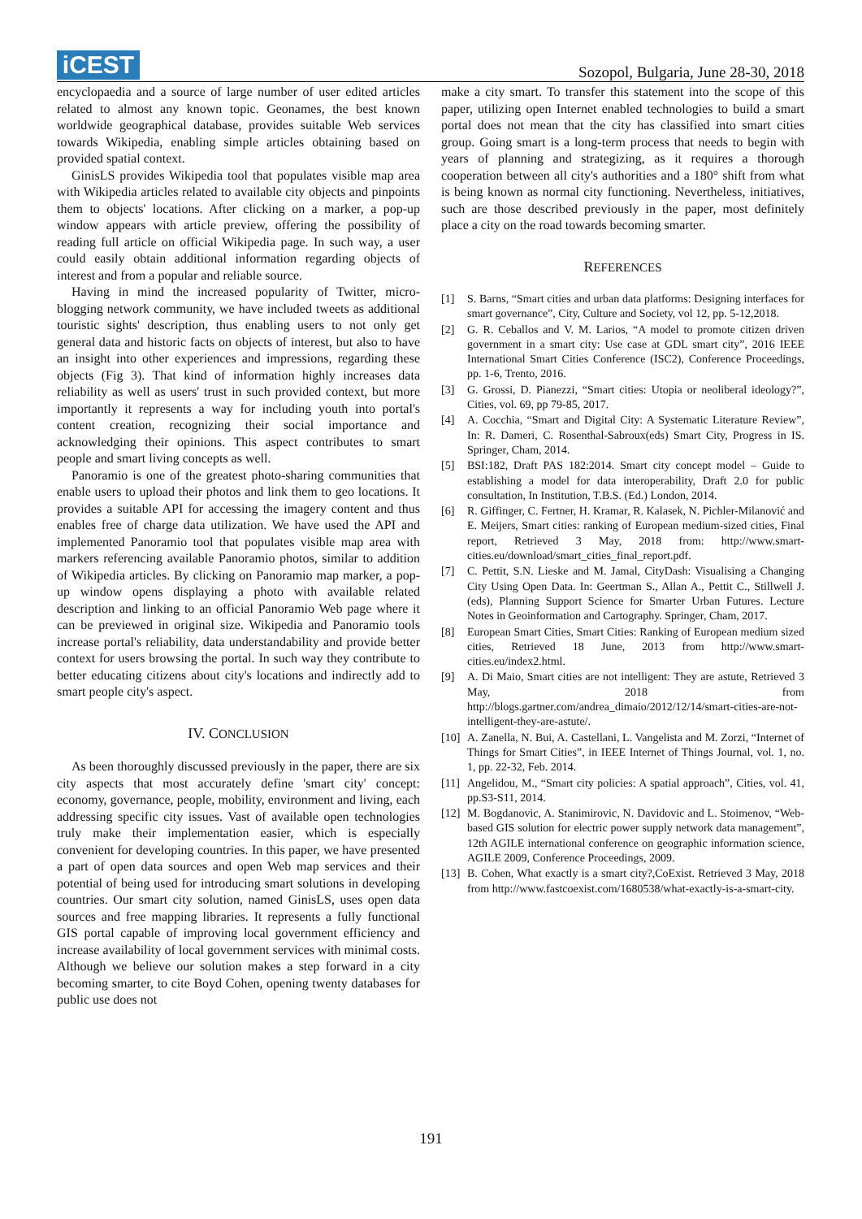iCEST
Sozopol, Bulgaria, June 28-30, 2018
encyclopaedia and a source of large number of user edited articles related to almost any known topic. Geonames, the best known worldwide geographical database, provides suitable Web services towards Wikipedia, enabling simple articles obtaining based on provided spatial context.
GinisLS provides Wikipedia tool that populates visible map area with Wikipedia articles related to available city objects and pinpoints them to objects' locations. After clicking on a marker, a pop-up window appears with article preview, offering the possibility of reading full article on official Wikipedia page. In such way, a user could easily obtain additional information regarding objects of interest and from a popular and reliable source.
Having in mind the increased popularity of Twitter, micro-blogging network community, we have included tweets as additional touristic sights' description, thus enabling users to not only get general data and historic facts on objects of interest, but also to have an insight into other experiences and impressions, regarding these objects (Fig 3). That kind of information highly increases data reliability as well as users' trust in such provided context, but more importantly it represents a way for including youth into portal's content creation, recognizing their social importance and acknowledging their opinions. This aspect contributes to smart people and smart living concepts as well.
Panoramio is one of the greatest photo-sharing communities that enable users to upload their photos and link them to geo locations. It provides a suitable API for accessing the imagery content and thus enables free of charge data utilization. We have used the API and implemented Panoramio tool that populates visible map area with markers referencing available Panoramio photos, similar to addition of Wikipedia articles. By clicking on Panoramio map marker, a pop-up window opens displaying a photo with available related description and linking to an official Panoramio Web page where it can be previewed in original size. Wikipedia and Panoramio tools increase portal's reliability, data understandability and provide better context for users browsing the portal. In such way they contribute to better educating citizens about city's locations and indirectly add to smart people city's aspect.
IV. CONCLUSION
As been thoroughly discussed previously in the paper, there are six city aspects that most accurately define 'smart city' concept: economy, governance, people, mobility, environment and living, each addressing specific city issues. Vast of available open technologies truly make their implementation easier, which is especially convenient for developing countries. In this paper, we have presented a part of open data sources and open Web map services and their potential of being used for introducing smart solutions in developing countries. Our smart city solution, named GinisLS, uses open data sources and free mapping libraries. It represents a fully functional GIS portal capable of improving local government efficiency and increase availability of local government services with minimal costs. Although we believe our solution makes a step forward in a city becoming smarter, to cite Boyd Cohen, opening twenty databases for public use does not
make a city smart. To transfer this statement into the scope of this paper, utilizing open Internet enabled technologies to build a smart portal does not mean that the city has classified into smart cities group. Going smart is a long-term process that needs to begin with years of planning and strategizing, as it requires a thorough cooperation between all city's authorities and a 180° shift from what is being known as normal city functioning. Nevertheless, initiatives, such are those described previously in the paper, most definitely place a city on the road towards becoming smarter.
REFERENCES
[1] S. Barns, “Smart cities and urban data platforms: Designing interfaces for smart governance”, City, Culture and Society, vol 12, pp. 5-12,2018.
[2] G. R. Ceballos and V. M. Larios, “A model to promote citizen driven government in a smart city: Use case at GDL smart city”, 2016 IEEE International Smart Cities Conference (ISC2), Conference Proceedings, pp. 1-6, Trento, 2016.
[3] G. Grossi, D. Pianezzi, “Smart cities: Utopia or neoliberal ideology?”, Cities, vol. 69, pp 79-85, 2017.
[4] A. Cocchia, “Smart and Digital City: A Systematic Literature Review”, In: R. Dameri, C. Rosenthal-Sabroux(eds) Smart City, Progress in IS. Springer, Cham, 2014.
[5] BSI:182, Draft PAS 182:2014. Smart city concept model – Guide to establishing a model for data interoperability, Draft 2.0 for public consultation, In Institution, T.B.S. (Ed.) London, 2014.
[6] R. Giffinger, C. Fertner, H. Kramar, R. Kalasek, N. Pichler-Milanović and E. Meijers, Smart cities: ranking of European medium-sized cities, Final report, Retrieved 3 May, 2018 from: http://www.smart-cities.eu/download/smart_cities_final_report.pdf.
[7] C. Pettit, S.N. Lieske and M. Jamal, CityDash: Visualising a Changing City Using Open Data. In: Geertman S., Allan A., Pettit C., Stillwell J. (eds), Planning Support Science for Smarter Urban Futures. Lecture Notes in Geoinformation and Cartography. Springer, Cham, 2017.
[8] European Smart Cities, Smart Cities: Ranking of European medium sized cities, Retrieved 18 June, 2013 from http://www.smart-cities.eu/index2.html.
[9] A. Di Maio, Smart cities are not intelligent: They are astute, Retrieved 3 May, 2018 from http://blogs.gartner.com/andrea_dimaio/2012/12/14/smart-cities-are-not-intelligent-they-are-astute/.
[10] A. Zanella, N. Bui, A. Castellani, L. Vangelista and M. Zorzi, “Internet of Things for Smart Cities”, in IEEE Internet of Things Journal, vol. 1, no. 1, pp. 22-32, Feb. 2014.
[11] Angelidou, M., “Smart city policies: A spatial approach”, Cities, vol. 41, pp.S3-S11, 2014.
[12] M. Bogdanovic, A. Stanimirovic, N. Davidovic and L. Stoimenov, “Web-based GIS solution for electric power supply network data management”, 12th AGILE international conference on geographic information science, AGILE 2009, Conference Proceedings, 2009.
[13] B. Cohen, What exactly is a smart city?,CoExist. Retrieved 3 May, 2018 from http://www.fastcoexist.com/1680538/what-exactly-is-a-smart-city.
191